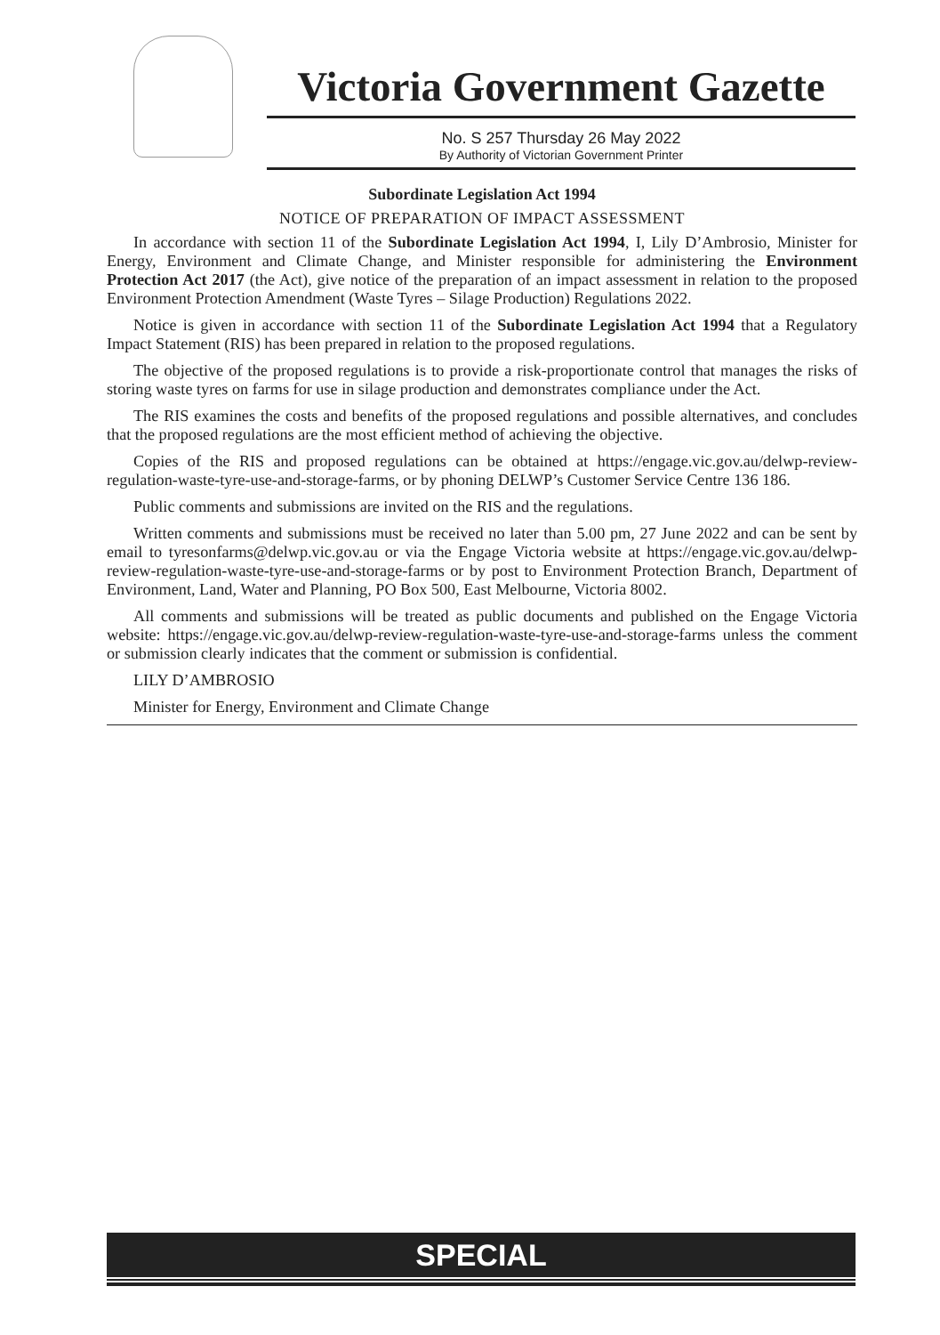Victoria Government Gazette
No. S 257 Thursday 26 May 2022
By Authority of Victorian Government Printer
Subordinate Legislation Act 1994
NOTICE OF PREPARATION OF IMPACT ASSESSMENT
In accordance with section 11 of the Subordinate Legislation Act 1994, I, Lily D’Ambrosio, Minister for Energy, Environment and Climate Change, and Minister responsible for administering the Environment Protection Act 2017 (the Act), give notice of the preparation of an impact assessment in relation to the proposed Environment Protection Amendment (Waste Tyres – Silage Production) Regulations 2022.
Notice is given in accordance with section 11 of the Subordinate Legislation Act 1994 that a Regulatory Impact Statement (RIS) has been prepared in relation to the proposed regulations.
The objective of the proposed regulations is to provide a risk-proportionate control that manages the risks of storing waste tyres on farms for use in silage production and demonstrates compliance under the Act.
The RIS examines the costs and benefits of the proposed regulations and possible alternatives, and concludes that the proposed regulations are the most efficient method of achieving the objective.
Copies of the RIS and proposed regulations can be obtained at https://engage.vic.gov.au/delwp-review-regulation-waste-tyre-use-and-storage-farms, or by phoning DELWP’s Customer Service Centre 136 186.
Public comments and submissions are invited on the RIS and the regulations.
Written comments and submissions must be received no later than 5.00 pm, 27 June 2022 and can be sent by email to tyresonfarms@delwp.vic.gov.au or via the Engage Victoria website at https://engage.vic.gov.au/delwp-review-regulation-waste-tyre-use-and-storage-farms or by post to Environment Protection Branch, Department of Environment, Land, Water and Planning, PO Box 500, East Melbourne, Victoria 8002.
All comments and submissions will be treated as public documents and published on the Engage Victoria website: https://engage.vic.gov.au/delwp-review-regulation-waste-tyre-use-and-storage-farms unless the comment or submission clearly indicates that the comment or submission is confidential.
LILY D’AMBROSIO
Minister for Energy, Environment and Climate Change
SPECIAL